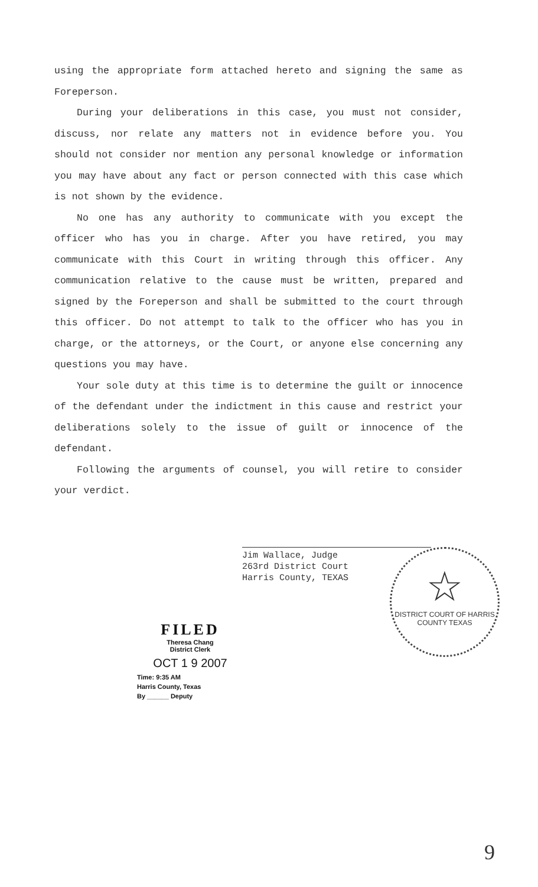using the appropriate form attached hereto and signing the same as Foreperson.
During your deliberations in this case, you must not consider, discuss, nor relate any matters not in evidence before you. You should not consider nor mention any personal knowledge or information you may have about any fact or person connected with this case which is not shown by the evidence.
No one has any authority to communicate with you except the officer who has you in charge. After you have retired, you may communicate with this Court in writing through this officer. Any communication relative to the cause must be written, prepared and signed by the Foreperson and shall be submitted to the court through this officer. Do not attempt to talk to the officer who has you in charge, or the attorneys, or the Court, or anyone else concerning any questions you may have.
Your sole duty at this time is to determine the guilt or innocence of the defendant under the indictment in this cause and restrict your deliberations solely to the issue of guilt or innocence of the defendant.
Following the arguments of counsel, you will retire to consider your verdict.
Jim Wallace, Judge
263rd District Court
Harris County, TEXAS
☆
DISTRICT COURT OF HARRIS COUNTY TEXAS
FILED
Theresa Chang
District Clerk
OCT 1 9 2007
Time: 9:35 AM
Harris County, Texas
By ______ Deputy
9